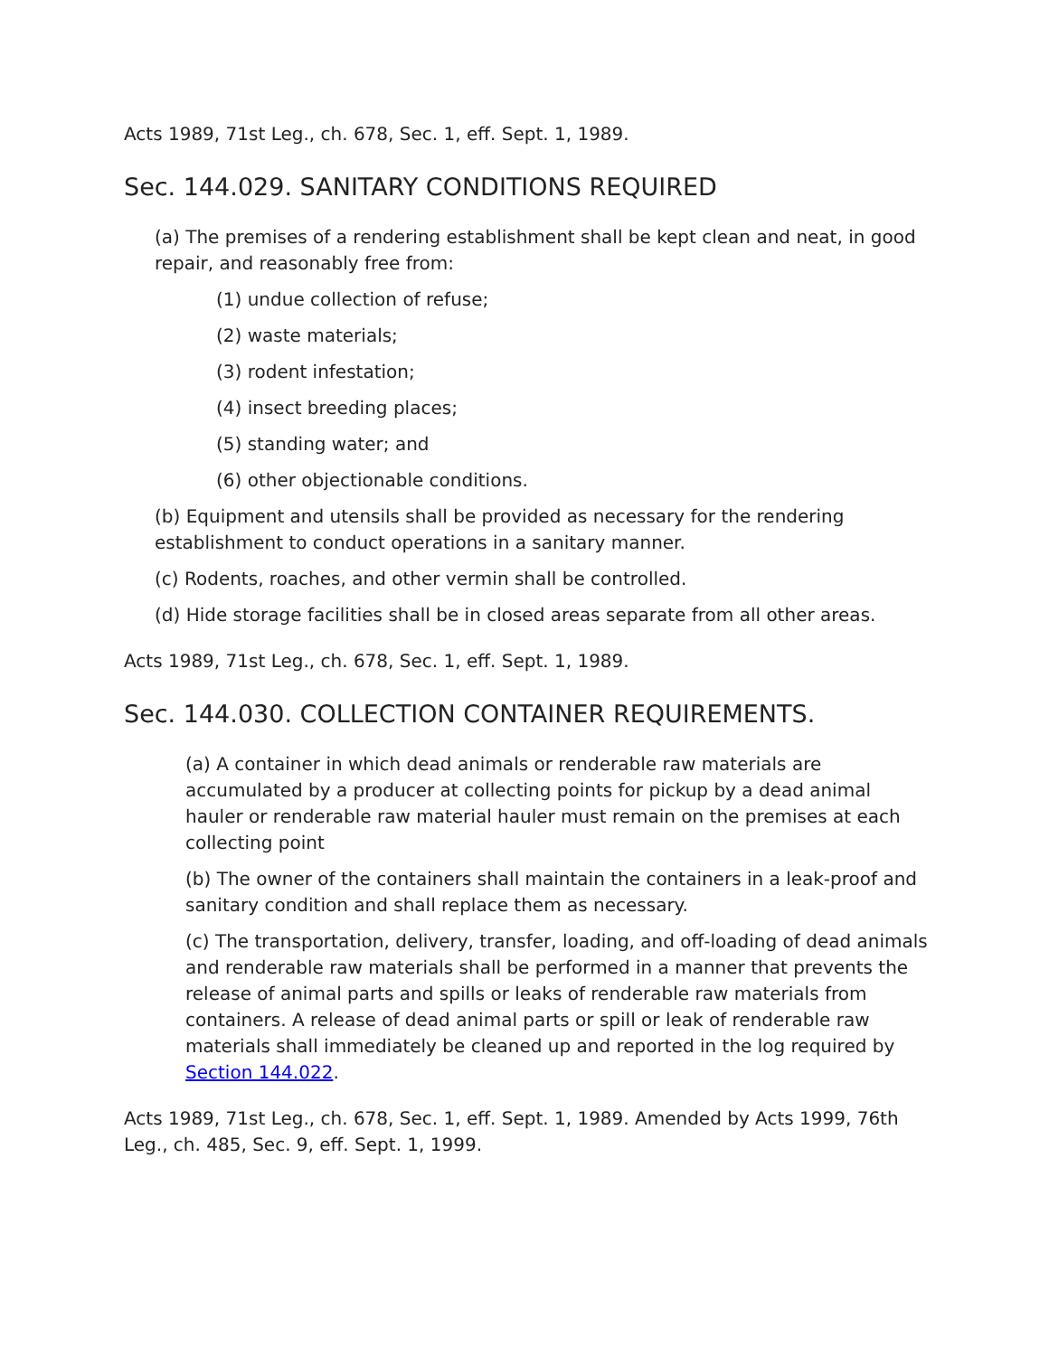Acts 1989, 71st Leg., ch. 678, Sec. 1, eff. Sept. 1, 1989.
Sec. 144.029. SANITARY CONDITIONS REQUIRED
(a) The premises of a rendering establishment shall be kept clean and neat, in good repair, and reasonably free from:
(1) undue collection of refuse;
(2) waste materials;
(3) rodent infestation;
(4) insect breeding places;
(5) standing water; and
(6) other objectionable conditions.
(b) Equipment and utensils shall be provided as necessary for the rendering establishment to conduct operations in a sanitary manner.
(c) Rodents, roaches, and other vermin shall be controlled.
(d) Hide storage facilities shall be in closed areas separate from all other areas.
Acts 1989, 71st Leg., ch. 678, Sec. 1, eff. Sept. 1, 1989.
Sec. 144.030. COLLECTION CONTAINER REQUIREMENTS.
(a) A container in which dead animals or renderable raw materials are accumulated by a producer at collecting points for pickup by a dead animal hauler or renderable raw material hauler must remain on the premises at each collecting point
(b) The owner of the containers shall maintain the containers in a leak-proof and sanitary condition and shall replace them as necessary.
(c) The transportation, delivery, transfer, loading, and off-loading of dead animals and renderable raw materials shall be performed in a manner that prevents the release of animal parts and spills or leaks of renderable raw materials from containers. A release of dead animal parts or spill or leak of renderable raw materials shall immediately be cleaned up and reported in the log required by Section 144.022.
Acts 1989, 71st Leg., ch. 678, Sec. 1, eff. Sept. 1, 1989. Amended by Acts 1999, 76th Leg., ch. 485, Sec. 9, eff. Sept. 1, 1999.